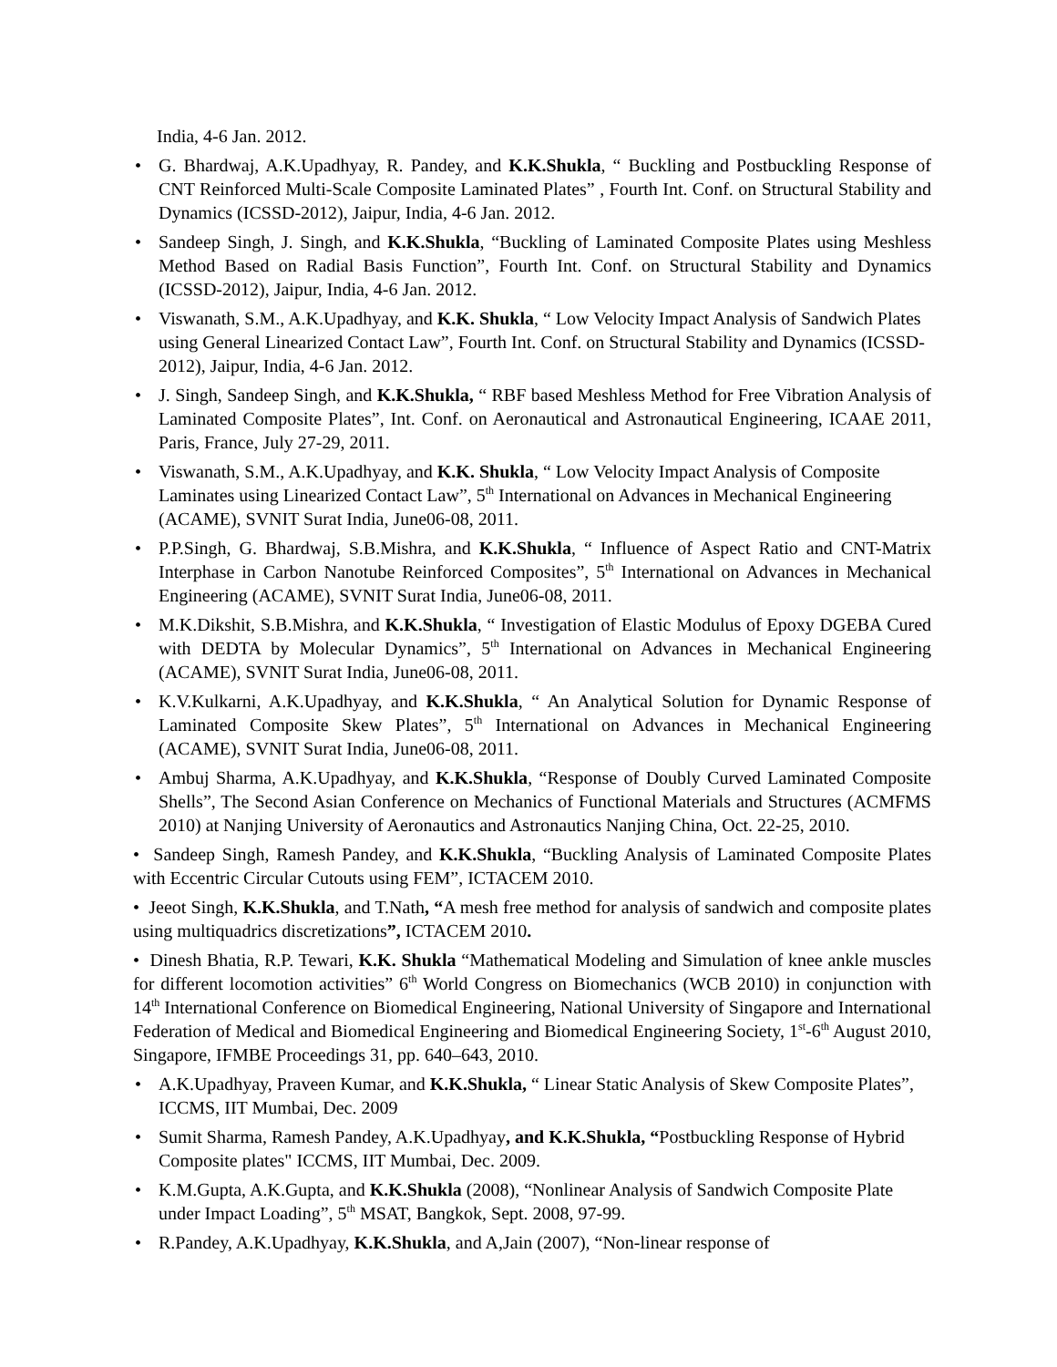India, 4-6 Jan. 2012.
• G. Bhardwaj, A.K.Upadhyay, R. Pandey, and K.K.Shukla, “ Buckling and Postbuckling Response of CNT Reinforced Multi-Scale Composite Laminated Plates” , Fourth Int. Conf. on Structural Stability and Dynamics (ICSSD-2012), Jaipur, India, 4-6 Jan. 2012.
• Sandeep Singh, J. Singh, and K.K.Shukla, “Buckling of Laminated Composite Plates using Meshless Method Based on Radial Basis Function”, Fourth Int. Conf. on Structural Stability and Dynamics (ICSSD-2012), Jaipur, India, 4-6 Jan. 2012.
• Viswanath, S.M., A.K.Upadhyay, and K.K. Shukla, “ Low Velocity Impact Analysis of Sandwich Plates using General Linearized Contact Law”, Fourth Int. Conf. on Structural Stability and Dynamics (ICSSD-2012), Jaipur, India, 4-6 Jan. 2012.
• J. Singh, Sandeep Singh, and K.K.Shukla, “ RBF based Meshless Method for Free Vibration Analysis of Laminated Composite Plates”, Int. Conf. on Aeronautical and Astronautical Engineering, ICAAE 2011, Paris, France, July 27-29, 2011.
• Viswanath, S.M., A.K.Upadhyay, and K.K. Shukla, “ Low Velocity Impact Analysis of Composite Laminates using Linearized Contact Law”, 5<sup>th</sup> International on Advances in Mechanical Engineering (ACAME), SVNIT Surat India, June06-08, 2011.
• P.P.Singh, G. Bhardwaj, S.B.Mishra, and K.K.Shukla, “ Influence of Aspect Ratio and CNT-Matrix Interphase in Carbon Nanotube Reinforced Composites”, 5<sup>th</sup> International on Advances in Mechanical Engineering (ACAME), SVNIT Surat India, June06-08, 2011.
• M.K.Dikshit, S.B.Mishra, and K.K.Shukla, “ Investigation of Elastic Modulus of Epoxy DGEBA Cured with DEDTA by Molecular Dynamics”, 5<sup>th</sup> International on Advances in Mechanical Engineering (ACAME), SVNIT Surat India, June06-08, 2011.
• K.V.Kulkarni, A.K.Upadhyay, and K.K.Shukla, “ An Analytical Solution for Dynamic Response of Laminated Composite Skew Plates”, 5<sup>th</sup> International on Advances in Mechanical Engineering (ACAME), SVNIT Surat India, June06-08, 2011.
• Ambuj Sharma, A.K.Upadhyay, and K.K.Shukla, “Response of Doubly Curved Laminated Composite Shells”, The Second Asian Conference on Mechanics of Functional Materials and Structures (ACMFMS 2010) at Nanjing University of Aeronautics and Astronautics Nanjing China, Oct. 22-25, 2010.
• Sandeep Singh, Ramesh Pandey, and K.K.Shukla, “Buckling Analysis of Laminated Composite Plates with Eccentric Circular Cutouts using FEM”, ICTACEM 2010.
• Jeeot Singh, K.K.Shukla, and T.Nath, “A mesh free method for analysis of sandwich and composite plates using multiquadrics discretizations”, ICTACEM 2010.
• Dinesh Bhatia, R.P. Tewari, K.K. Shukla “Mathematical Modeling and Simulation of knee ankle muscles for different locomotion activities” 6<sup>th</sup> World Congress on Biomechanics (WCB 2010) in conjunction with 14<sup>th</sup> International Conference on Biomedical Engineering, National University of Singapore and International Federation of Medical and Biomedical Engineering and Biomedical Engineering Society, 1<sup>st</sup>-6<sup>th</sup> August 2010, Singapore, IFMBE Proceedings 31, pp. 640–643, 2010.
• A.K.Upadhyay, Praveen Kumar, and K.K.Shukla, “ Linear Static Analysis of Skew Composite Plates”, ICCMS, IIT Mumbai, Dec. 2009
• Sumit Sharma, Ramesh Pandey, A.K.Upadhyay, and K.K.Shukla, “Postbuckling Response of Hybrid Composite plates" ICCMS, IIT Mumbai, Dec. 2009.
• K.M.Gupta, A.K.Gupta, and K.K.Shukla (2008), “Nonlinear Analysis of Sandwich Composite Plate under Impact Loading”, 5<sup>th</sup> MSAT, Bangkok, Sept. 2008, 97-99.
• R.Pandey, A.K.Upadhyay, K.K.Shukla, and A,Jain (2007), “Non-linear response of